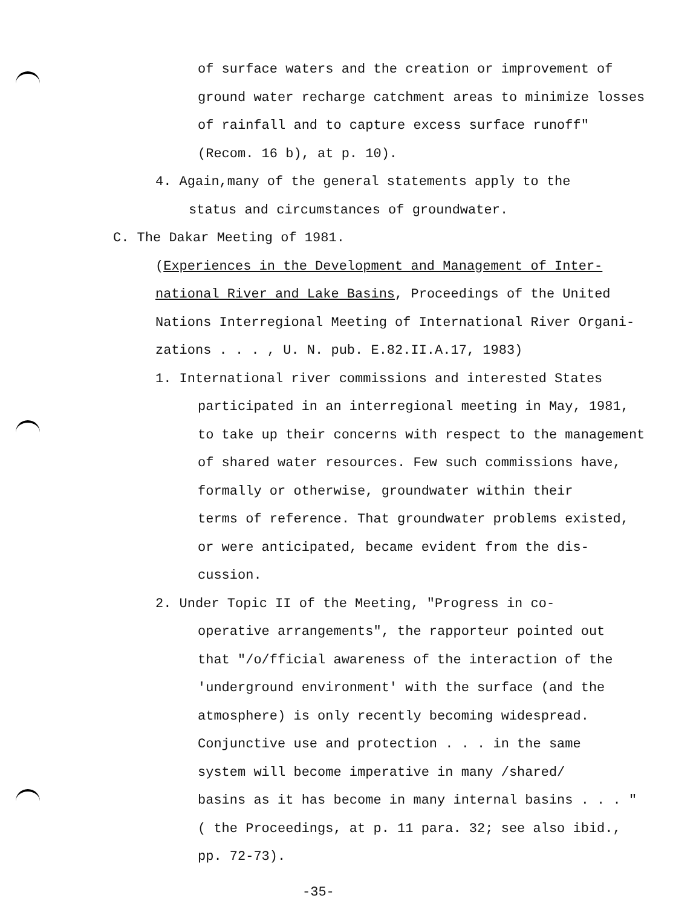of surface waters and the creation or improvement of
ground water recharge catchment areas to minimize losses
of rainfall and to capture excess surface runoff"
(Recom. 16 b), at p. 10).
4. Again,many of the general statements apply to the
status and circumstances of groundwater.
C. The Dakar Meeting of 1981.
(Experiences in the Development and Management of Inter-
national River and Lake Basins, Proceedings of the United
Nations Interregional Meeting of International River Organi-
zations . . . , U. N. pub. E.82.II.A.17, 1983)
1. International river commissions and interested States
participated in an interregional meeting in May, 1981,
to take up their concerns with respect to the management
of shared water resources. Few such commissions have,
formally or otherwise, groundwater within their
terms of reference. That groundwater problems existed,
or were anticipated, became evident from the dis-
cussion.
2. Under Topic II of the Meeting, "Progress in co-
operative arrangements", the rapporteur pointed out
that "/o/fficial awareness of the interaction of the
'underground environment' with the surface (and the
atmosphere) is only recently becoming widespread.
Conjunctive use and protection . . . in the same
system will become imperative in many /shared/
basins as it has become in many internal basins . . . "
( the Proceedings, at p. 11 para. 32; see also ibid.,
pp. 72-73).
-35-